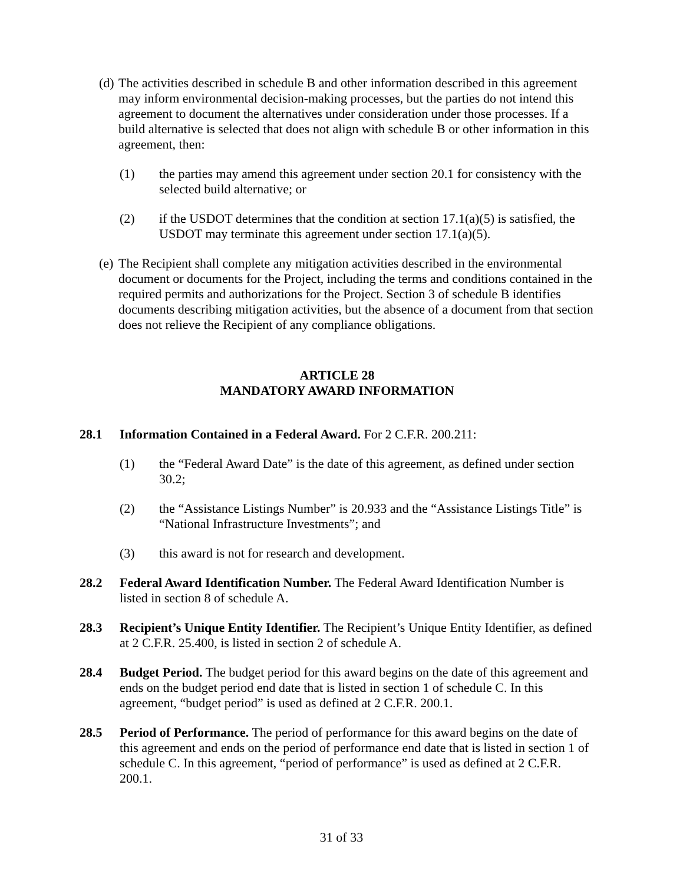(d)
The activities described in schedule B and other information described in this agreement may inform environmental decision-making processes, but the parties do not intend this agreement to document the alternatives under consideration under those processes. If a build alternative is selected that does not align with schedule B or other information in this agreement, then:
(1) the parties may amend this agreement under section 20.1 for consistency with the selected build alternative; or
(2) if the USDOT determines that the condition at section 17.1(a)(5) is satisfied, the USDOT may terminate this agreement under section 17.1(a)(5).
(e)
The Recipient shall complete any mitigation activities described in the environmental document or documents for the Project, including the terms and conditions contained in the required permits and authorizations for the Project. Section 3 of schedule B identifies documents describing mitigation activities, but the absence of a document from that section does not relieve the Recipient of any compliance obligations.
ARTICLE 28
MANDATORY AWARD INFORMATION
28.1 Information Contained in a Federal Award. For 2 C.F.R. 200.211:
(1) the “Federal Award Date” is the date of this agreement, as defined under section 30.2;
(2) the “Assistance Listings Number” is 20.933 and the “Assistance Listings Title” is “National Infrastructure Investments”; and
(3) this award is not for research and development.
28.2 Federal Award Identification Number. The Federal Award Identification Number is listed in section 8 of schedule A.
28.3 Recipient’s Unique Entity Identifier. The Recipient’s Unique Entity Identifier, as defined at 2 C.F.R. 25.400, is listed in section 2 of schedule A.
28.4 Budget Period. The budget period for this award begins on the date of this agreement and ends on the budget period end date that is listed in section 1 of schedule C. In this agreement, “budget period” is used as defined at 2 C.F.R. 200.1.
28.5 Period of Performance. The period of performance for this award begins on the date of this agreement and ends on the period of performance end date that is listed in section 1 of schedule C. In this agreement, “period of performance” is used as defined at 2 C.F.R. 200.1.
31 of 33